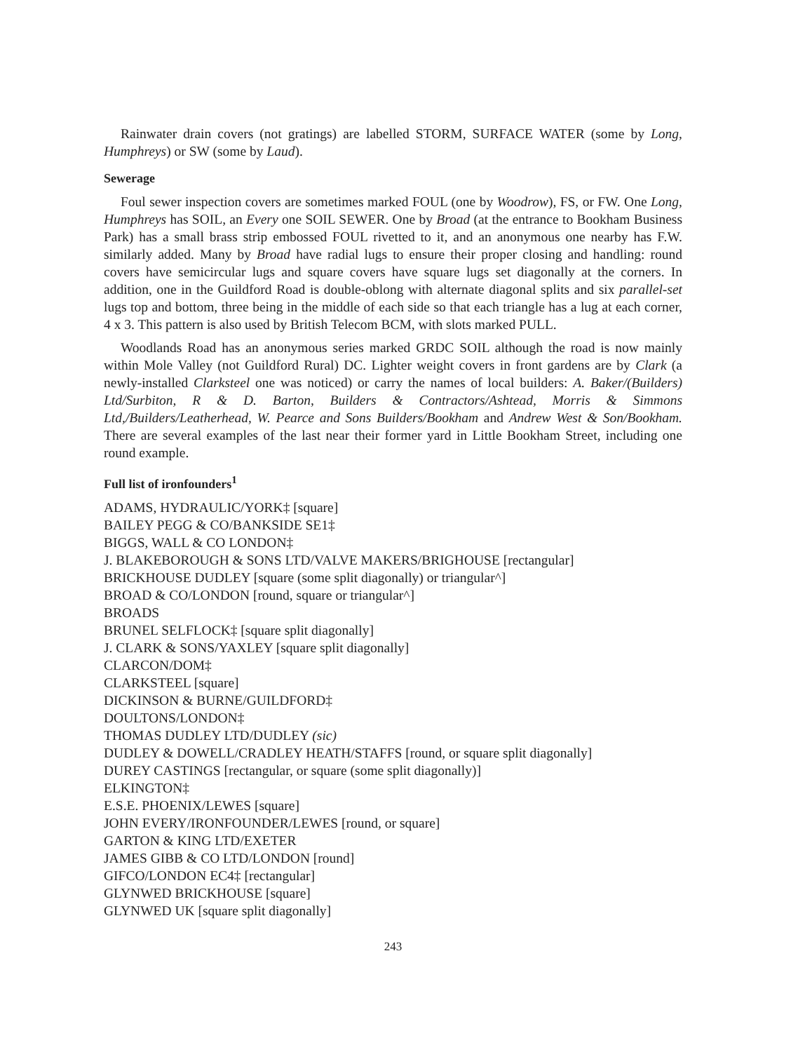Rainwater drain covers (not gratings) are labelled STORM, SURFACE WATER (some by Long, Humphreys) or SW (some by Laud).
Sewerage
Foul sewer inspection covers are sometimes marked FOUL (one by Woodrow), FS, or FW. One Long, Humphreys has SOIL, an Every one SOIL SEWER. One by Broad (at the entrance to Bookham Business Park) has a small brass strip embossed FOUL rivetted to it, and an anonymous one nearby has F.W. similarly added. Many by Broad have radial lugs to ensure their proper closing and handling: round covers have semicircular lugs and square covers have square lugs set diagonally at the corners. In addition, one in the Guildford Road is double-oblong with alternate diagonal splits and six parallel-set lugs top and bottom, three being in the middle of each side so that each triangle has a lug at each corner, 4 x 3. This pattern is also used by British Telecom BCM, with slots marked PULL.
Woodlands Road has an anonymous series marked GRDC SOIL although the road is now mainly within Mole Valley (not Guildford Rural) DC. Lighter weight covers in front gardens are by Clark (a newly-installed Clarksteel one was noticed) or carry the names of local builders: A. Baker/(Builders) Ltd/Surbiton, R & D. Barton, Builders & Contractors/Ashtead, Morris & Simmons Ltd,/Builders/Leatherhead, W. Pearce and Sons Builders/Bookham and Andrew West & Son/Bookham. There are several examples of the last near their former yard in Little Bookham Street, including one round example.
Full list of ironfounders<sup>1</sup>
ADAMS, HYDRAULIC/YORK‡ [square]
BAILEY PEGG & CO/BANKSIDE SE1‡
BIGGS, WALL & CO LONDON‡
J. BLAKEBOROUGH & SONS LTD/VALVE MAKERS/BRIGHOUSE [rectangular]
BRICKHOUSE DUDLEY [square (some split diagonally) or triangular^]
BROAD & CO/LONDON [round, square or triangular^]
BROADS
BRUNEL SELFLOCK‡ [square split diagonally]
J. CLARK & SONS/YAXLEY [square split diagonally]
CLARCON/DOM‡
CLARKSTEEL [square]
DICKINSON & BURNE/GUILDFORD‡
DOULTONS/LONDON‡
THOMAS DUDLEY LTD/DUDLEY (sic)
DUDLEY & DOWELL/CRADLEY HEATH/STAFFS [round, or square split diagonally]
DUREY CASTINGS [rectangular, or square (some split diagonally)]
ELKINGTON‡
E.S.E. PHOENIX/LEWES [square]
JOHN EVERY/IRONFOUNDER/LEWES [round, or square]
GARTON & KING LTD/EXETER
JAMES GIBB & CO LTD/LONDON [round]
GIFCO/LONDON EC4‡ [rectangular]
GLYNWED BRICKHOUSE [square]
GLYNWED UK [square split diagonally]
243